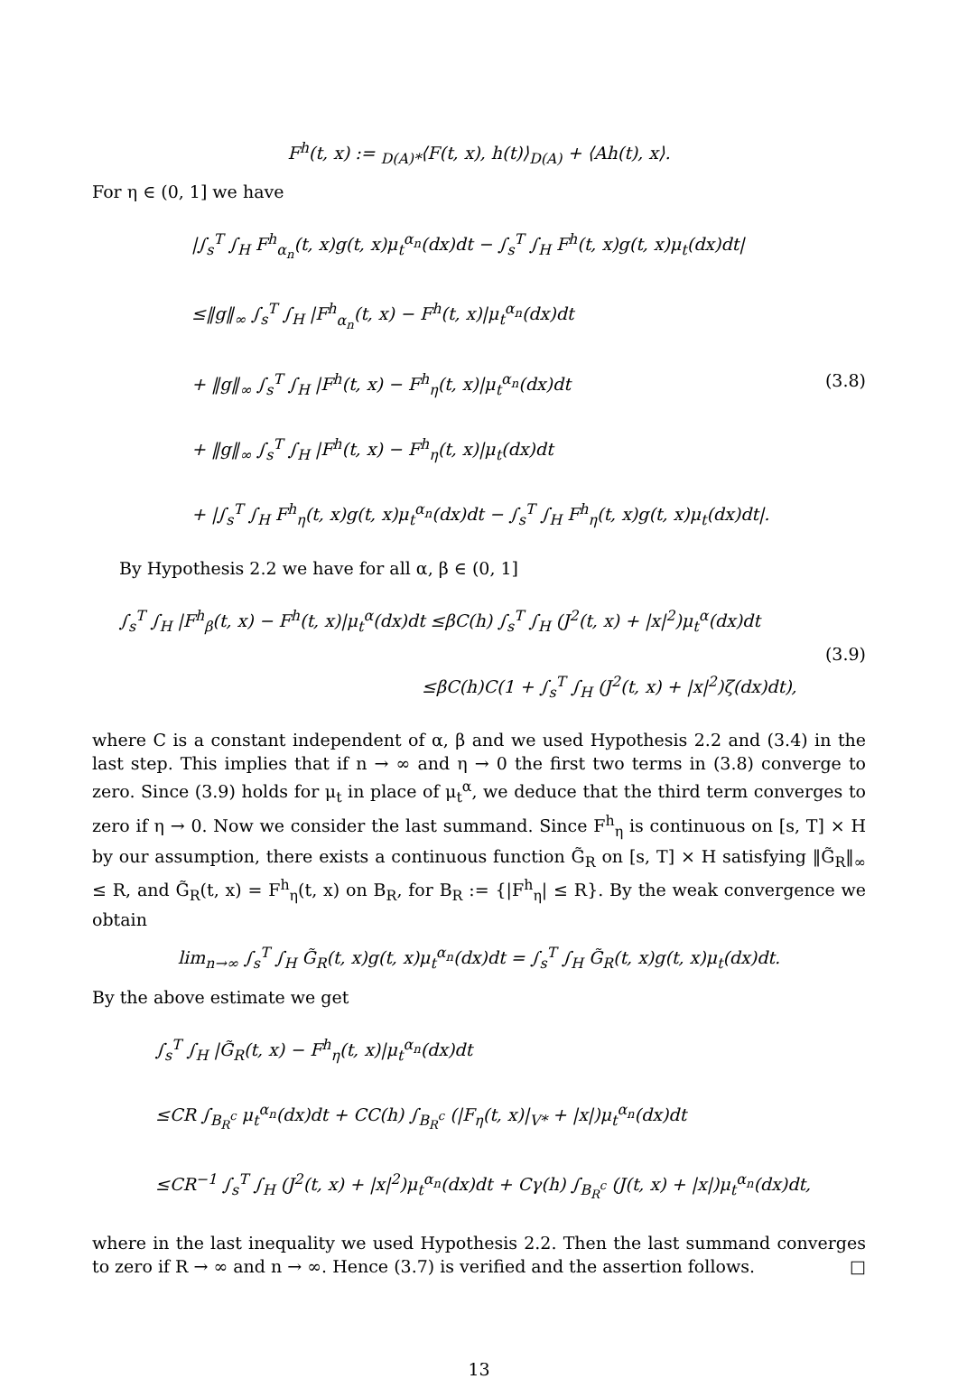F<sup>h</sup>(t, x) := <sub>D(A)*</sub>⟨F(t, x), h(t)⟩<sub>D(A)</sub> + ⟨Ah(t), x⟩.
For η ∈ (0, 1] we have
|∫<sub>s</sub><sup>T</sup> ∫<sub>H</sub> F<sup>h</sup><sub>α<sub>n</sub></sub>(t, x)g(t, x)μ<sub>t</sub><sup>α<sub>n</sub></sup>(dx)dt − ∫<sub>s</sub><sup>T</sup> ∫<sub>H</sub> F<sup>h</sup>(t, x)g(t, x)μ<sub>t</sub>(dx)dt|
≤‖g‖<sub>∞</sub> ∫<sub>s</sub><sup>T</sup> ∫<sub>H</sub> |F<sup>h</sup><sub>α<sub>n</sub></sub>(t, x) − F<sup>h</sup>(t, x)|μ<sub>t</sub><sup>α<sub>n</sub></sup>(dx)dt
+ ‖g‖<sub>∞</sub> ∫<sub>s</sub><sup>T</sup> ∫<sub>H</sub> |F<sup>h</sup>(t, x) − F<sup>h</sup><sub>η</sub>(t, x)|μ<sub>t</sub><sup>α<sub>n</sub></sup>(dx)dt
+ ‖g‖<sub>∞</sub> ∫<sub>s</sub><sup>T</sup> ∫<sub>H</sub> |F<sup>h</sup>(t, x) − F<sup>h</sup><sub>η</sub>(t, x)|μ<sub>t</sub>(dx)dt
+ |∫<sub>s</sub><sup>T</sup> ∫<sub>H</sub> F<sup>h</sup><sub>η</sub>(t, x)g(t, x)μ<sub>t</sub><sup>α<sub>n</sub></sup>(dx)dt − ∫<sub>s</sub><sup>T</sup> ∫<sub>H</sub> F<sup>h</sup><sub>η</sub>(t, x)g(t, x)μ<sub>t</sub>(dx)dt|.
(3.8)
By Hypothesis 2.2 we have for all α, β ∈ (0, 1]
∫<sub>s</sub><sup>T</sup> ∫<sub>H</sub> |F<sup>h</sup><sub>β</sub>(t, x) − F<sup>h</sup>(t, x)|μ<sub>t</sub><sup>α</sup>(dx)dt ≤βC(h) ∫<sub>s</sub><sup>T</sup> ∫<sub>H</sub> (J<sup>2</sup>(t, x) + |x|<sup>2</sup>)μ<sub>t</sub><sup>α</sup>(dx)dt
≤βC(h)C(1 + ∫<sub>s</sub><sup>T</sup> ∫<sub>H</sub> (J<sup>2</sup>(t, x) + |x|<sup>2</sup>)ζ(dx)dt),
(3.9)
where C is a constant independent of α, β and we used Hypothesis 2.2 and (3.4) in the last step. This implies that if n → ∞ and η → 0 the first two terms in (3.8) converge to zero. Since (3.9) holds for μ<sub>t</sub> in place of μ<sub>t</sub><sup>α</sup>, we deduce that the third term converges to zero if η → 0. Now we consider the last summand. Since F<sup>h</sup><sub>η</sub> is continuous on [s, T] × H by our assumption, there exists a continuous function G̃<sub>R</sub> on [s, T] × H satisfying ‖G̃<sub>R</sub>‖<sub>∞</sub> ≤ R, and G̃<sub>R</sub>(t, x) = F<sup>h</sup><sub>η</sub>(t, x) on B<sub>R</sub>, for B<sub>R</sub> := {|F<sup>h</sup><sub>η</sub>| ≤ R}. By the weak convergence we obtain
lim<sub>n→∞</sub> ∫<sub>s</sub><sup>T</sup> ∫<sub>H</sub> G̃<sub>R</sub>(t, x)g(t, x)μ<sub>t</sub><sup>α<sub>n</sub></sup>(dx)dt = ∫<sub>s</sub><sup>T</sup> ∫<sub>H</sub> G̃<sub>R</sub>(t, x)g(t, x)μ<sub>t</sub>(dx)dt.
By the above estimate we get
∫<sub>s</sub><sup>T</sup> ∫<sub>H</sub> |G̃<sub>R</sub>(t, x) − F<sup>h</sup><sub>η</sub>(t, x)|μ<sub>t</sub><sup>α<sub>n</sub></sup>(dx)dt
≤CR ∫<sub>B<sub>R</sub><sup>c</sup></sub> μ<sub>t</sub><sup>α<sub>n</sub></sup>(dx)dt + CC(h) ∫<sub>B<sub>R</sub><sup>c</sup></sub> (|F<sub>η</sub>(t, x)|<sub>V*</sub> + |x|)μ<sub>t</sub><sup>α<sub>n</sub></sup>(dx)dt
≤CR<sup>−1</sup> ∫<sub>s</sub><sup>T</sup> ∫<sub>H</sub> (J<sup>2</sup>(t, x) + |x|<sup>2</sup>)μ<sub>t</sub><sup>α<sub>n</sub></sup>(dx)dt + Cγ(h) ∫<sub>B<sub>R</sub><sup>c</sup></sub> (J(t, x) + |x|)μ<sub>t</sub><sup>α<sub>n</sub></sup>(dx)dt,
where in the last inequality we used Hypothesis 2.2. Then the last summand converges to zero if R → ∞ and n → ∞. Hence (3.7) is verified and the assertion follows. □
13